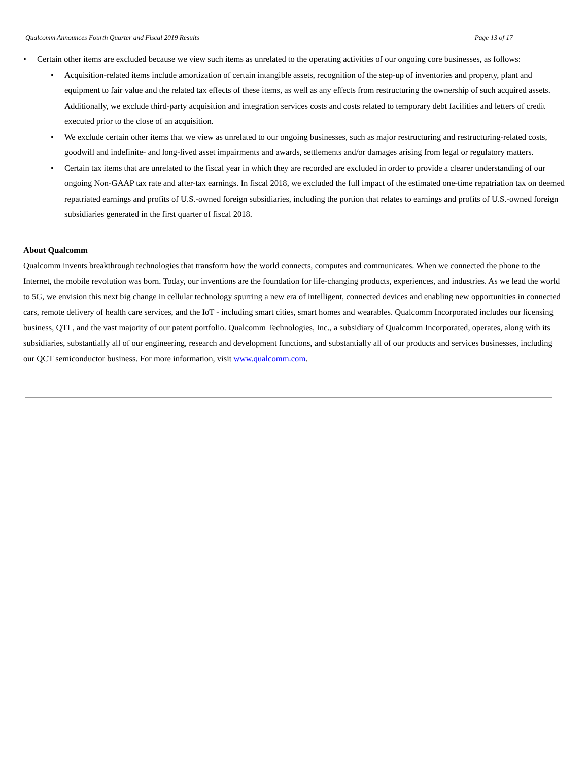Qualcomm Announces Fourth Quarter and Fiscal 2019 Results Page 13 of 17
• Certain other items are excluded because we view such items as unrelated to the operating activities of our ongoing core businesses, as follows:
• Acquisition-related items include amortization of certain intangible assets, recognition of the step-up of inventories and property, plant and equipment to fair value and the related tax effects of these items, as well as any effects from restructuring the ownership of such acquired assets. Additionally, we exclude third-party acquisition and integration services costs and costs related to temporary debt facilities and letters of credit executed prior to the close of an acquisition.
• We exclude certain other items that we view as unrelated to our ongoing businesses, such as major restructuring and restructuring-related costs, goodwill and indefinite- and long-lived asset impairments and awards, settlements and/or damages arising from legal or regulatory matters.
• Certain tax items that are unrelated to the fiscal year in which they are recorded are excluded in order to provide a clearer understanding of our ongoing Non-GAAP tax rate and after-tax earnings. In fiscal 2018, we excluded the full impact of the estimated one-time repatriation tax on deemed repatriated earnings and profits of U.S.-owned foreign subsidiaries, including the portion that relates to earnings and profits of U.S.-owned foreign subsidiaries generated in the first quarter of fiscal 2018.
About Qualcomm
Qualcomm invents breakthrough technologies that transform how the world connects, computes and communicates. When we connected the phone to the Internet, the mobile revolution was born. Today, our inventions are the foundation for life-changing products, experiences, and industries. As we lead the world to 5G, we envision this next big change in cellular technology spurring a new era of intelligent, connected devices and enabling new opportunities in connected cars, remote delivery of health care services, and the IoT - including smart cities, smart homes and wearables. Qualcomm Incorporated includes our licensing business, QTL, and the vast majority of our patent portfolio. Qualcomm Technologies, Inc., a subsidiary of Qualcomm Incorporated, operates, along with its subsidiaries, substantially all of our engineering, research and development functions, and substantially all of our products and services businesses, including our QCT semiconductor business. For more information, visit www.qualcomm.com.